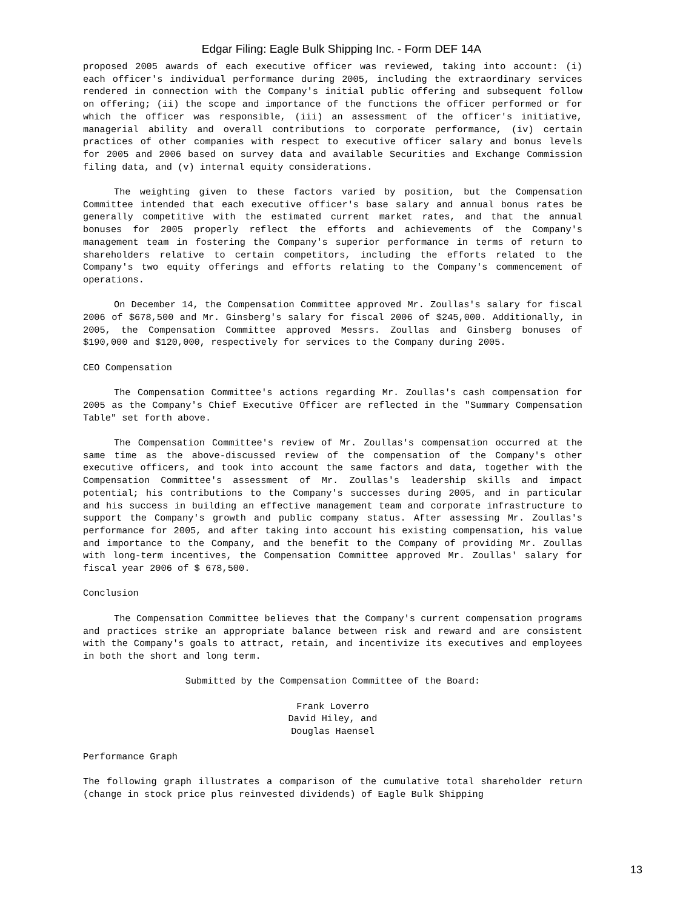Edgar Filing: Eagle Bulk Shipping Inc. - Form DEF 14A
proposed 2005 awards of each executive officer was reviewed, taking into account: (i) each officer's individual performance during 2005, including the extraordinary services rendered in connection with the Company's initial public offering and subsequent follow on offering; (ii) the scope and importance of the functions the officer performed or for which the officer was responsible, (iii) an assessment of the officer's initiative, managerial ability and overall contributions to corporate performance, (iv) certain practices of other companies with respect to executive officer salary and bonus levels for 2005 and 2006 based on survey data and available Securities and Exchange Commission filing data, and (v) internal equity considerations.
The weighting given to these factors varied by position, but the Compensation Committee intended that each executive officer's base salary and annual bonus rates be generally competitive with the estimated current market rates, and that the annual bonuses for 2005 properly reflect the efforts and achievements of the Company's management team in fostering the Company's superior performance in terms of return to shareholders relative to certain competitors, including the efforts related to the Company's two equity offerings and efforts relating to the Company's commencement of operations.
On December 14, the Compensation Committee approved Mr. Zoullas's salary for fiscal 2006 of $678,500 and Mr. Ginsberg's salary for fiscal 2006 of $245,000. Additionally, in 2005, the Compensation Committee approved Messrs. Zoullas and Ginsberg bonuses of $190,000 and $120,000, respectively for services to the Company during 2005.
CEO Compensation
The Compensation Committee's actions regarding Mr. Zoullas's cash compensation for 2005 as the Company's Chief Executive Officer are reflected in the "Summary Compensation Table" set forth above.
The Compensation Committee's review of Mr. Zoullas's compensation occurred at the same time as the above-discussed review of the compensation of the Company's other executive officers, and took into account the same factors and data, together with the Compensation Committee's assessment of Mr. Zoullas's leadership skills and impact potential; his contributions to the Company's successes during 2005, and in particular and his success in building an effective management team and corporate infrastructure to support the Company's growth and public company status. After assessing Mr. Zoullas's performance for 2005, and after taking into account his existing compensation, his value and importance to the Company, and the benefit to the Company of providing Mr. Zoullas with long-term incentives, the Compensation Committee approved Mr. Zoullas' salary for fiscal year 2006 of $ 678,500.
Conclusion
The Compensation Committee believes that the Company's current compensation programs and practices strike an appropriate balance between risk and reward and are consistent with the Company's goals to attract, retain, and incentivize its executives and employees in both the short and long term.
Submitted by the Compensation Committee of the Board:
Frank Loverro
David Hiley, and
Douglas Haensel
Performance Graph
The following graph illustrates a comparison of the cumulative total shareholder return (change in stock price plus reinvested dividends) of Eagle Bulk Shipping
13